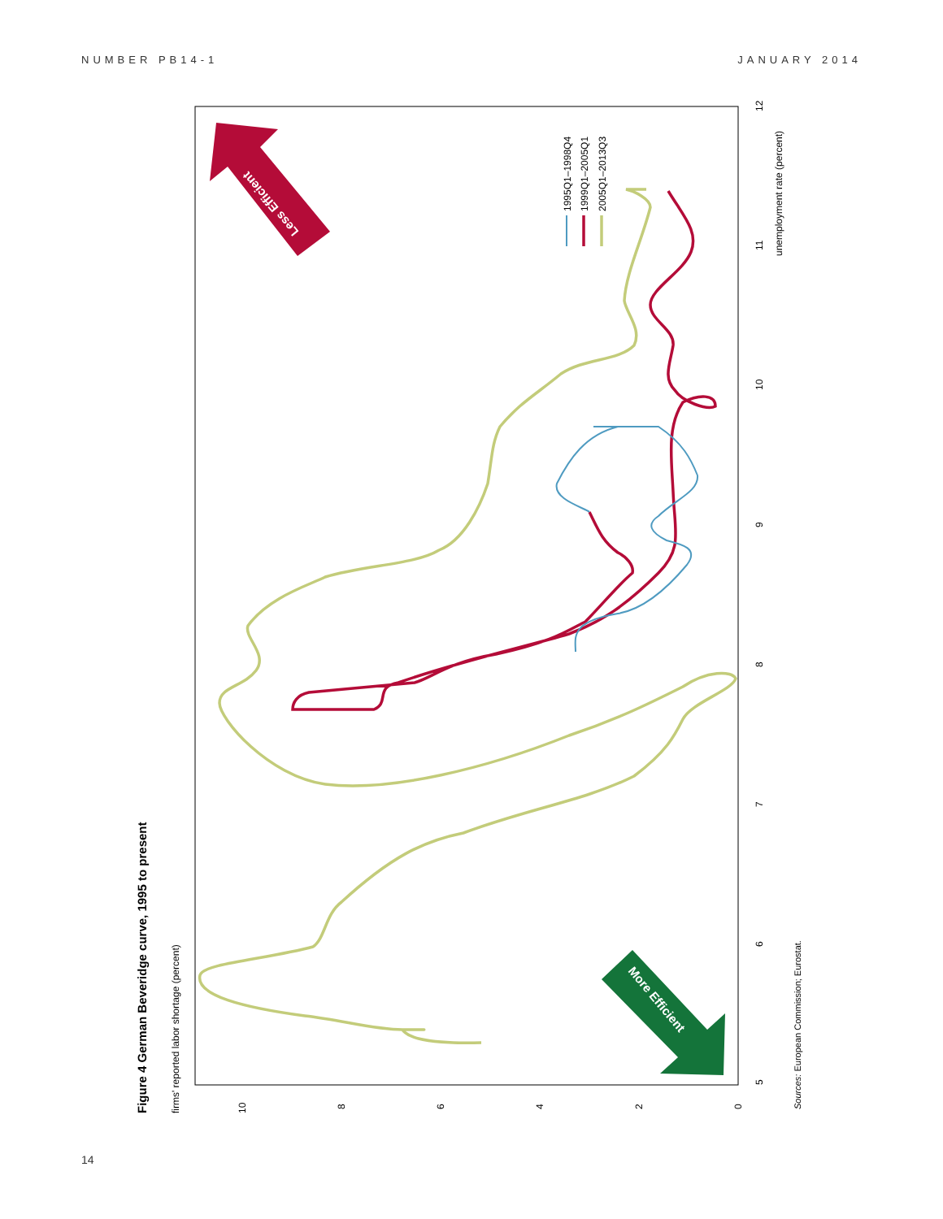NUMBER PB14-1 JANUARY 2014
Figure 4 German Beveridge curve, 1995 to present
firms' reported labor shortage (percent)
5
6
7
8
9
10
11
12
unemployment rate (percent)
0
2
4
6
8
10
Less Efficient
More Efficient
1995Q1–1998Q4
1999Q1–2005Q1
2005Q1–2013Q3
Sources: European Commission; Eurostat.
14